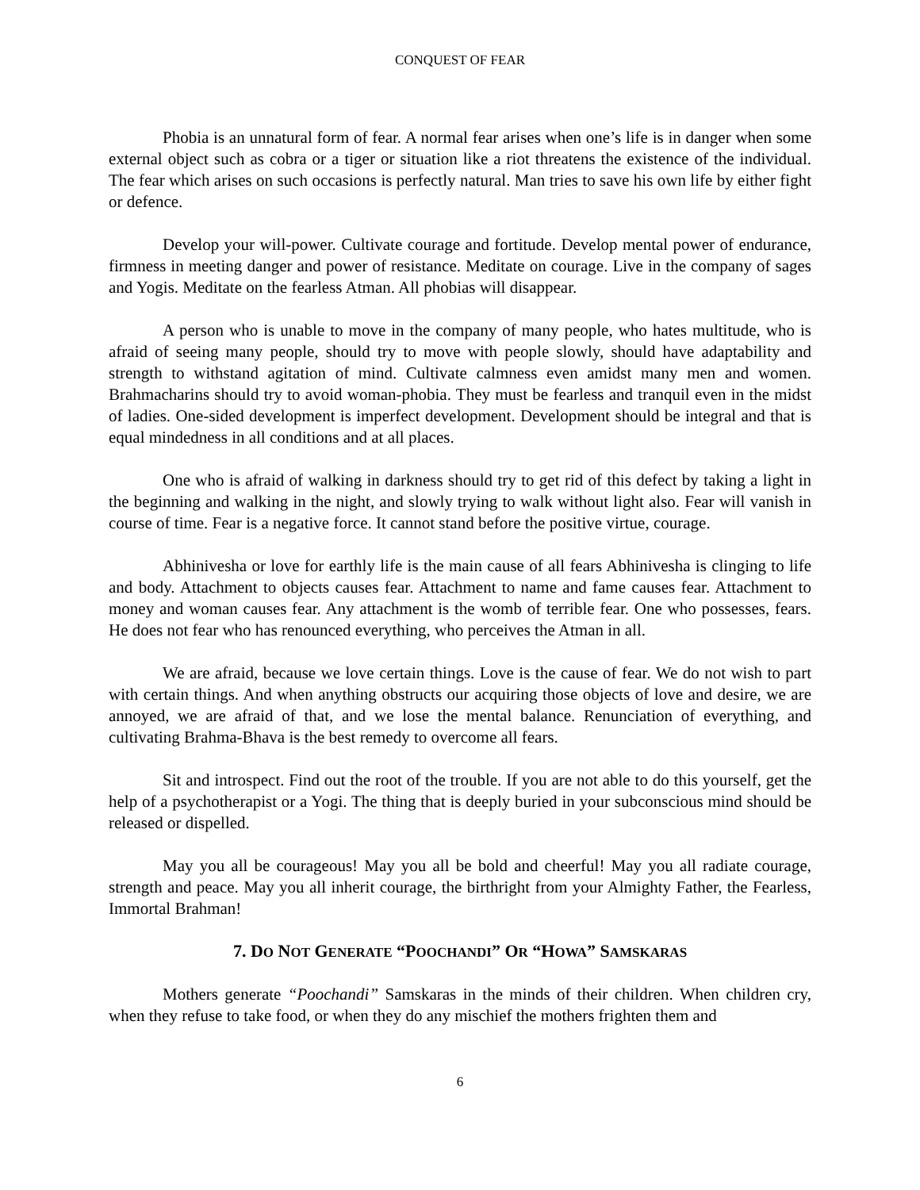CONQUEST OF FEAR
Phobia is an unnatural form of fear. A normal fear arises when one’s life is in danger when some external object such as cobra or a tiger or situation like a riot threatens the existence of the individual. The fear which arises on such occasions is perfectly natural. Man tries to save his own life by either fight or defence.
Develop your will-power. Cultivate courage and fortitude. Develop mental power of endurance, firmness in meeting danger and power of resistance. Meditate on courage. Live in the company of sages and Yogis. Meditate on the fearless Atman. All phobias will disappear.
A person who is unable to move in the company of many people, who hates multitude, who is afraid of seeing many people, should try to move with people slowly, should have adaptability and strength to withstand agitation of mind. Cultivate calmness even amidst many men and women. Brahmacharins should try to avoid woman-phobia. They must be fearless and tranquil even in the midst of ladies. One-sided development is imperfect development. Development should be integral and that is equal mindedness in all conditions and at all places.
One who is afraid of walking in darkness should try to get rid of this defect by taking a light in the beginning and walking in the night, and slowly trying to walk without light also. Fear will vanish in course of time. Fear is a negative force. It cannot stand before the positive virtue, courage.
Abhinivesha or love for earthly life is the main cause of all fears Abhinivesha is clinging to life and body. Attachment to objects causes fear. Attachment to name and fame causes fear. Attachment to money and woman causes fear. Any attachment is the womb of terrible fear. One who possesses, fears. He does not fear who has renounced everything, who perceives the Atman in all.
We are afraid, because we love certain things. Love is the cause of fear. We do not wish to part with certain things. And when anything obstructs our acquiring those objects of love and desire, we are annoyed, we are afraid of that, and we lose the mental balance. Renunciation of everything, and cultivating Brahma-Bhava is the best remedy to overcome all fears.
Sit and introspect. Find out the root of the trouble. If you are not able to do this yourself, get the help of a psychotherapist or a Yogi. The thing that is deeply buried in your subconscious mind should be released or dispelled.
May you all be courageous! May you all be bold and cheerful! May you all radiate courage, strength and peace. May you all inherit courage, the birthright from your Almighty Father, the Fearless, Immortal Brahman!
7. DO NOT GENERATE “POOCHANDI” OR “HOWA” SAMSKARAS
Mothers generate “Poochandi” Samskaras in the minds of their children. When children cry, when they refuse to take food, or when they do any mischief the mothers frighten them and
6